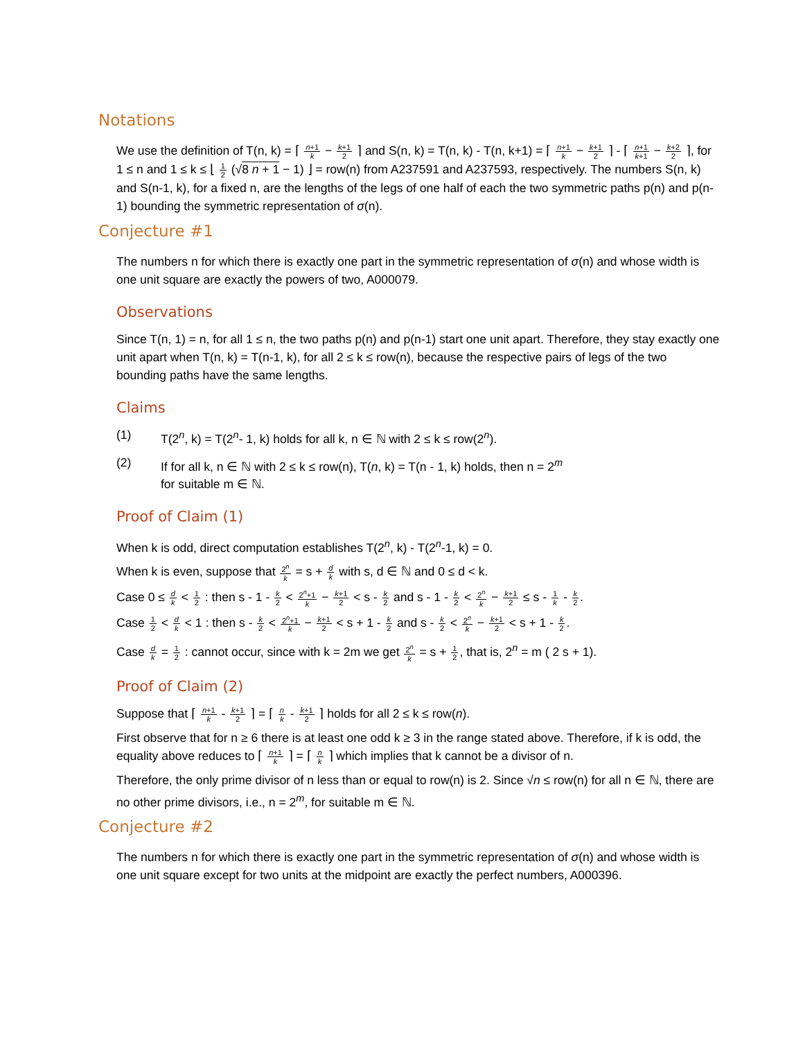Notations
We use the definition of T(n, k) = ⌈ n+1 k − k+1 2 ⌉ and S(n, k) = T(n, k) - T(n, k+1) = ⌈ n+1 k − k+1 2 ⌉ - ⌈ n+1 k+1 − k+2 2 ⌉, for 1 ≤ n and 1 ≤ k ≤ ⌊ 1 2 (√8 n + 1 − 1) ⌋ = row(n) from A237591 and A237593, respectively. The numbers S(n, k) and S(n-1, k), for a fixed n, are the lengths of the legs of one half of each the two symmetric paths p(n) and p(n-1) bounding the symmetric representation of σ(n).
Conjecture #1
The numbers n for which there is exactly one part in the symmetric representation of σ(n) and whose width is one unit square are exactly the powers of two, A000079.
Observations
Since T(n, 1) = n, for all 1 ≤ n, the two paths p(n) and p(n-1) start one unit apart. Therefore, they stay exactly one unit apart when T(n, k) = T(n-1, k), for all 2 ≤ k ≤ row(n), because the respective pairs of legs of the two bounding paths have the same lengths.
Claims
(1) T(2<sup>n</sup>, k) = T(2<sup>n</sup>- 1, k) holds for all k, n ∈ ℕ with 2 ≤ k ≤ row(2<sup>n</sup>).
(2) If for all k, n ∈ ℕ with 2 ≤ k ≤ row(n), T(n, k) = T(n - 1, k) holds, then n = 2<sup>m</sup>
for suitable m ∈ ℕ.
Proof of Claim (1)
When k is odd, direct computation establishes T(2<sup>n</sup>, k) - T(2<sup>n</sup>-1, k) = 0.
When k is even, suppose that 2<sup>n</sup> k = s + d k with s, d ∈ ℕ and 0 ≤ d < k.
Case 0 ≤ d k < 1 2 : then s - 1 - k 2 < 2<sup>n</sup>+1 k − k+1 2 < s - k 2 and s - 1 - k 2 < 2<sup>n</sup> k − k+1 2 ≤ s - 1 k - k 2.
Case 1 2 < d k < 1 : then s - k 2 < 2<sup>n</sup>+1 k − k+1 2 < s + 1 - k 2 and s - k 2 < 2<sup>n</sup> k − k+1 2 < s + 1 - k 2.
Case d k = 1 2 : cannot occur, since with k = 2m we get 2<sup>n</sup> k = s + 1 2, that is, 2<sup>n</sup> = m ( 2 s + 1).
Proof of Claim (2)
Suppose that ⌈ n+1 k - k+1 2 ⌉ = ⌈ n k - k+1 2 ⌉ holds for all 2 ≤ k ≤ row(n).
First observe that for n ≥ 6 there is at least one odd k ≥ 3 in the range stated above. Therefore, if k is odd, the equality above reduces to ⌈ n+1 k ⌉ = ⌈ n k ⌉ which implies that k cannot be a divisor of n.
Therefore, the only prime divisor of n less than or equal to row(n) is 2. Since √n ≤ row(n) for all n ∈ ℕ, there are no other prime divisors, i.e., n = 2<sup>m</sup>, for suitable m ∈ ℕ.
Conjecture #2
The numbers n for which there is exactly one part in the symmetric representation of σ(n) and whose width is one unit square except for two units at the midpoint are exactly the perfect numbers, A000396.